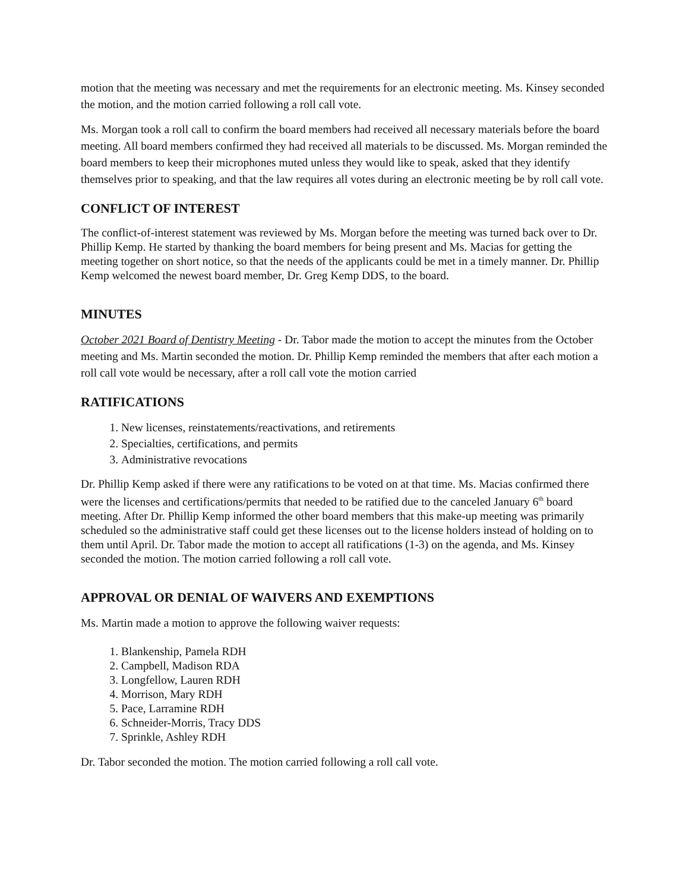motion that the meeting was necessary and met the requirements for an electronic meeting. Ms. Kinsey seconded the motion, and the motion carried following a roll call vote.
Ms. Morgan took a roll call to confirm the board members had received all necessary materials before the board meeting. All board members confirmed they had received all materials to be discussed. Ms. Morgan reminded the board members to keep their microphones muted unless they would like to speak, asked that they identify themselves prior to speaking, and that the law requires all votes during an electronic meeting be by roll call vote.
CONFLICT OF INTEREST
The conflict-of-interest statement was reviewed by Ms. Morgan before the meeting was turned back over to Dr. Phillip Kemp. He started by thanking the board members for being present and Ms. Macias for getting the meeting together on short notice, so that the needs of the applicants could be met in a timely manner. Dr. Phillip Kemp welcomed the newest board member, Dr. Greg Kemp DDS, to the board.
MINUTES
October 2021 Board of Dentistry Meeting - Dr. Tabor made the motion to accept the minutes from the October meeting and Ms. Martin seconded the motion. Dr. Phillip Kemp reminded the members that after each motion a roll call vote would be necessary, after a roll call vote the motion carried
RATIFICATIONS
1. New licenses, reinstatements/reactivations, and retirements
2. Specialties, certifications, and permits
3. Administrative revocations
Dr. Phillip Kemp asked if there were any ratifications to be voted on at that time. Ms. Macias confirmed there were the licenses and certifications/permits that needed to be ratified due to the canceled January 6<sup>th</sup> board meeting. After Dr. Phillip Kemp informed the other board members that this make-up meeting was primarily scheduled so the administrative staff could get these licenses out to the license holders instead of holding on to them until April. Dr. Tabor made the motion to accept all ratifications (1-3) on the agenda, and Ms. Kinsey seconded the motion. The motion carried following a roll call vote.
APPROVAL OR DENIAL OF WAIVERS AND EXEMPTIONS
Ms. Martin made a motion to approve the following waiver requests:
1. Blankenship, Pamela RDH
2. Campbell, Madison RDA
3. Longfellow, Lauren RDH
4. Morrison, Mary RDH
5. Pace, Larramine RDH
6. Schneider-Morris, Tracy DDS
7. Sprinkle, Ashley RDH
Dr. Tabor seconded the motion. The motion carried following a roll call vote.